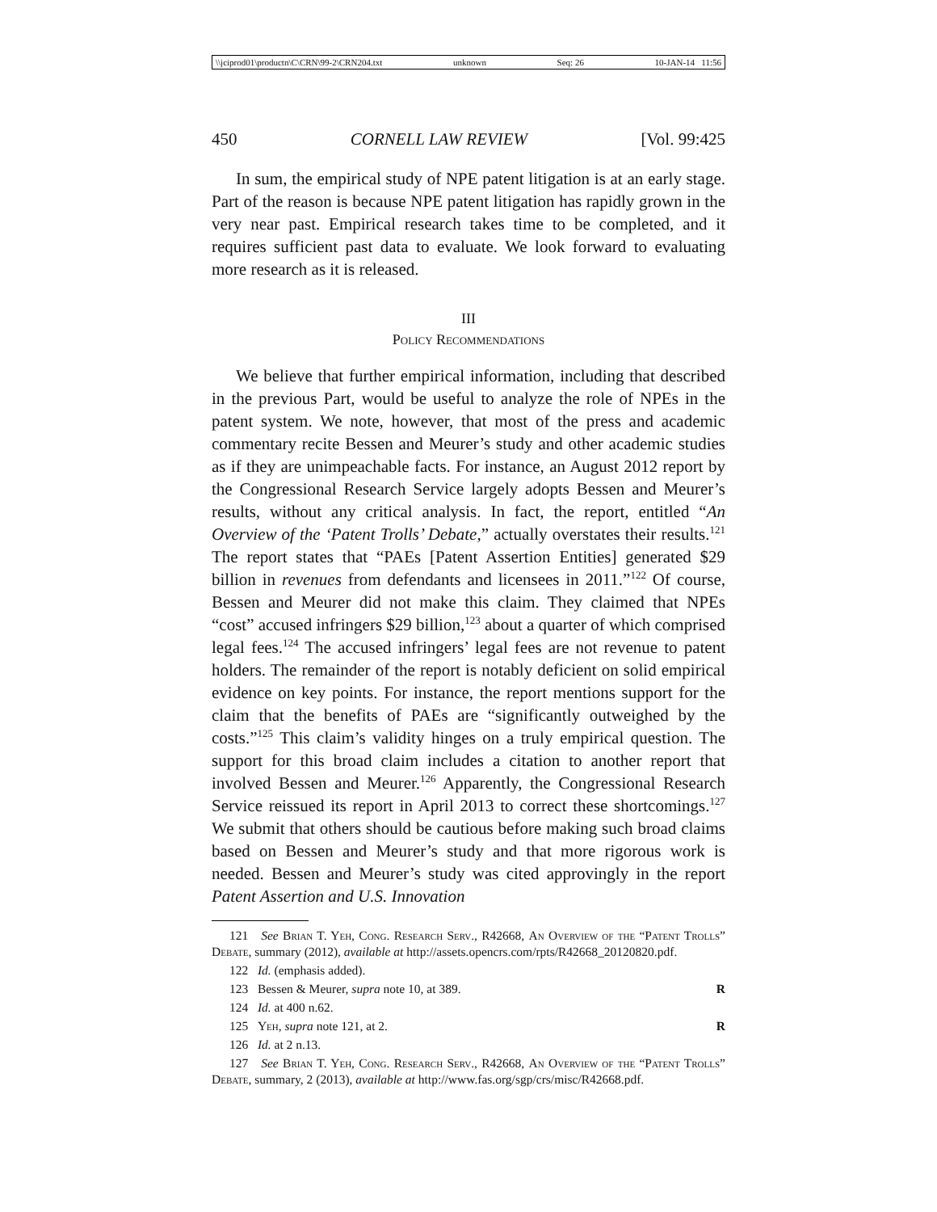\\jciprod01\productn\C\CRN\99-2\CRN204.txt unknown Seq: 26 10-JAN-14 11:56
450 CORNELL LAW REVIEW [Vol. 99:425
In sum, the empirical study of NPE patent litigation is at an early stage. Part of the reason is because NPE patent litigation has rapidly grown in the very near past. Empirical research takes time to be completed, and it requires sufficient past data to evaluate. We look forward to evaluating more research as it is released.
III
Policy Recommendations
We believe that further empirical information, including that described in the previous Part, would be useful to analyze the role of NPEs in the patent system. We note, however, that most of the press and academic commentary recite Bessen and Meurer’s study and other academic studies as if they are unimpeachable facts. For instance, an August 2012 report by the Congressional Research Service largely adopts Bessen and Meurer’s results, without any critical analysis. In fact, the report, entitled “An Overview of the ‘Patent Trolls’ Debate,” actually overstates their results.<sup>121</sup> The report states that “PAEs [Patent Assertion Entities] generated $29 billion in revenues from defendants and licensees in 2011.”<sup>122</sup> Of course, Bessen and Meurer did not make this claim. They claimed that NPEs “cost” accused infringers $29 billion,<sup>123</sup> about a quarter of which comprised legal fees.<sup>124</sup> The accused infringers’ legal fees are not revenue to patent holders. The remainder of the report is notably deficient on solid empirical evidence on key points. For instance, the report mentions support for the claim that the benefits of PAEs are “significantly outweighed by the costs.”<sup>125</sup> This claim’s validity hinges on a truly empirical question. The support for this broad claim includes a citation to another report that involved Bessen and Meurer.<sup>126</sup> Apparently, the Congressional Research Service reissued its report in April 2013 to correct these shortcomings.<sup>127</sup> We submit that others should be cautious before making such broad claims based on Bessen and Meurer’s study and that more rigorous work is needed. Bessen and Meurer’s study was cited approvingly in the report Patent Assertion and U.S. Innovation
121 See Brian T. Yeh, Cong. Research Serv., R42668, An Overview of the “Patent Trolls” Debate, summary (2012), available at http://assets.opencrs.com/rpts/R42668_20120820.pdf.
122 Id. (emphasis added).
123 Bessen & Meurer, supra note 10, at 389. R
124 Id. at 400 n.62.
125 Yeh, supra note 121, at 2. R
126 Id. at 2 n.13.
127 See Brian T. Yeh, Cong. Research Serv., R42668, An Overview of the “Patent Trolls” Debate, summary, 2 (2013), available at http://www.fas.org/sgp/crs/misc/R42668.pdf.